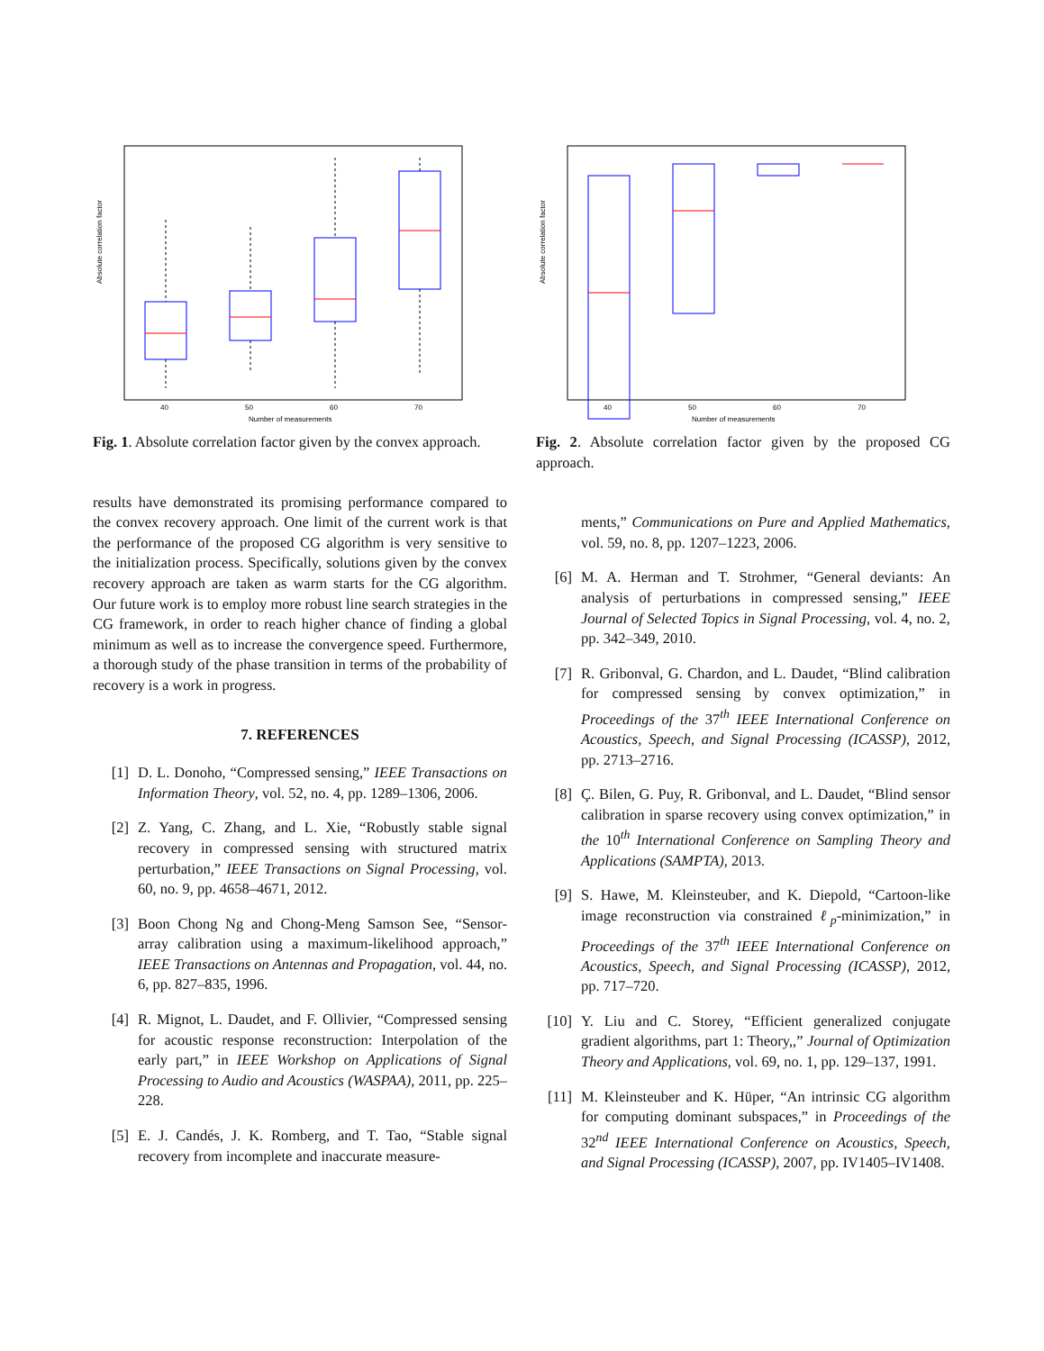Absolute correlation factor
40
50
60
70
Number of measurements
Fig. 1. Absolute correlation factor given by the convex approach.
results have demonstrated its promising performance compared to the convex recovery approach. One limit of the current work is that the performance of the proposed CG algorithm is very sensitive to the initialization process. Specifically, solutions given by the convex recovery approach are taken as warm starts for the CG algorithm. Our future work is to employ more robust line search strategies in the CG framework, in order to reach higher chance of finding a global minimum as well as to increase the convergence speed. Furthermore, a thorough study of the phase transition in terms of the probability of recovery is a work in progress.
7. REFERENCES
[1] D. L. Donoho, “Compressed sensing,” IEEE Transactions on Information Theory, vol. 52, no. 4, pp. 1289–1306, 2006.
[2] Z. Yang, C. Zhang, and L. Xie, “Robustly stable signal recovery in compressed sensing with structured matrix perturbation,” IEEE Transactions on Signal Processing, vol. 60, no. 9, pp. 4658–4671, 2012.
[3] Boon Chong Ng and Chong-Meng Samson See, “Sensor-array calibration using a maximum-likelihood approach,” IEEE Transactions on Antennas and Propagation, vol. 44, no. 6, pp. 827–835, 1996.
[4] R. Mignot, L. Daudet, and F. Ollivier, “Compressed sensing for acoustic response reconstruction: Interpolation of the early part,” in IEEE Workshop on Applications of Signal Processing to Audio and Acoustics (WASPAA), 2011, pp. 225–228.
[5] E. J. Candés, J. K. Romberg, and T. Tao, “Stable signal recovery from incomplete and inaccurate measure-
Absolute correlation factor
40
50
60
70
Number of measurements
Fig. 2. Absolute correlation factor given by the proposed CG approach.
ments,” Communications on Pure and Applied Mathematics, vol. 59, no. 8, pp. 1207–1223, 2006.
[6] M. A. Herman and T. Strohmer, “General deviants: An analysis of perturbations in compressed sensing,” IEEE Journal of Selected Topics in Signal Processing, vol. 4, no. 2, pp. 342–349, 2010.
[7] R. Gribonval, G. Chardon, and L. Daudet, “Blind calibration for compressed sensing by convex optimization,” in Proceedings of the 37<sup>th</sup> IEEE International Conference on Acoustics, Speech, and Signal Processing (ICASSP), 2012, pp. 2713–2716.
[8] Ç. Bilen, G. Puy, R. Gribonval, and L. Daudet, “Blind sensor calibration in sparse recovery using convex optimization,” in the 10<sup>th</sup> International Conference on Sampling Theory and Applications (SAMPTA), 2013.
[9] S. Hawe, M. Kleinsteuber, and K. Diepold, “Cartoon-like image reconstruction via constrained ℓ<sub>p</sub>-minimization,” in Proceedings of the 37<sup>th</sup> IEEE International Conference on Acoustics, Speech, and Signal Processing (ICASSP), 2012, pp. 717–720.
[10] Y. Liu and C. Storey, “Efficient generalized conjugate gradient algorithms, part 1: Theory,,” Journal of Optimization Theory and Applications, vol. 69, no. 1, pp. 129–137, 1991.
[11] M. Kleinsteuber and K. Hüper, “An intrinsic CG algorithm for computing dominant subspaces,” in Proceedings of the 32<sup>nd</sup> IEEE International Conference on Acoustics, Speech, and Signal Processing (ICASSP), 2007, pp. IV1405–IV1408.